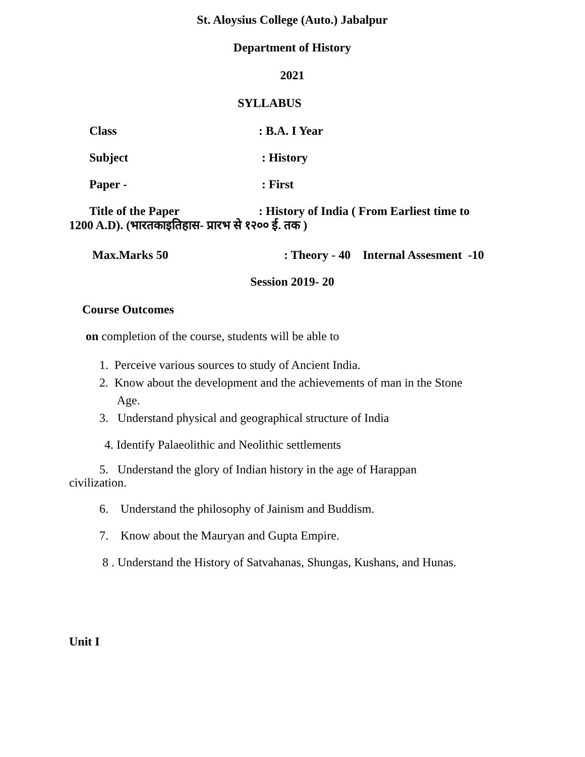St. Aloysius College (Auto.) Jabalpur
Department of History
2021
SYLLABUS
Class: B.A. I Year
Subject : History
Paper - : First
Title of the Paper: History of India ( From Earliest time to
1200 A.D). (भारतकाइतिहास- प्रारभ से १२०० ई. तक )
Max.Marks 50: Theory - 40 Internal Assesment -10
Session 2019- 20
Course Outcomes
on completion of the course, students will be able to
1. Perceive various sources to study of Ancient India.
2. Know about the development and the achievements of man in the Stone
Age.
3. Understand physical and geographical structure of India
4. Identify Palaeolithic and Neolithic settlements
5. Understand the glory of Indian history in the age of Harappan
civilization.
6. Understand the philosophy of Jainism and Buddism.
7. Know about the Mauryan and Gupta Empire.
8 . Understand the History of Satvahanas, Shungas, Kushans, and Hunas.
Unit I